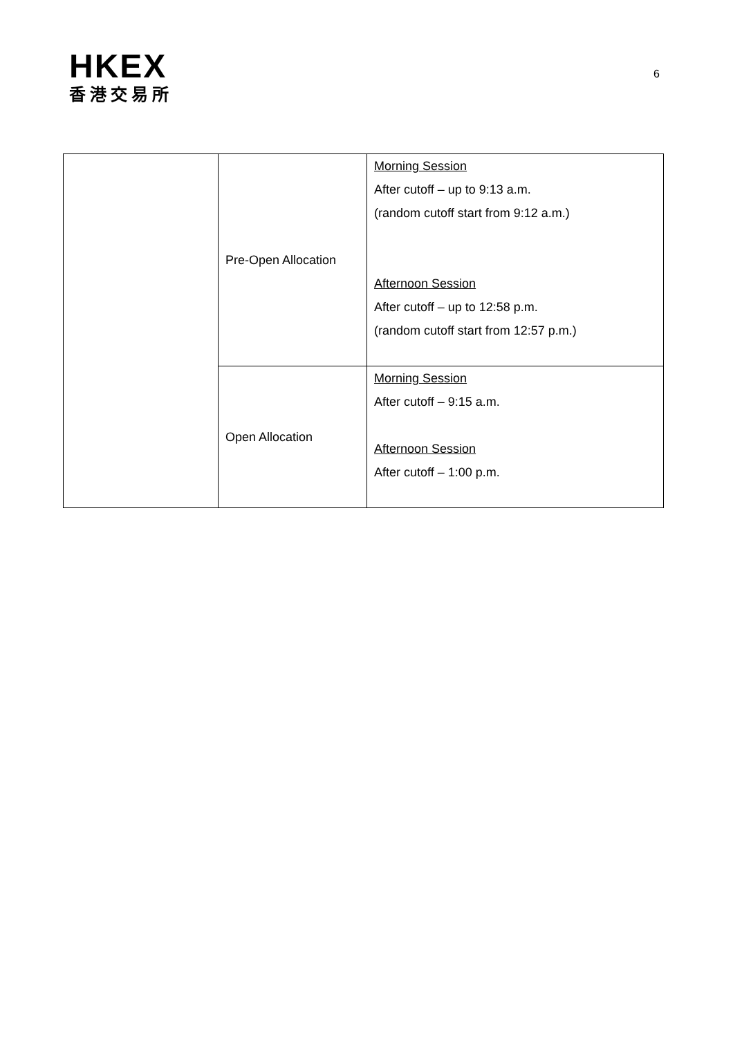HKEX
香港交易所
6
| | Pre-Open Allocation | Morning Session After cutoff – up to 9:13 a.m. (random cutoff start from 9:12 a.m.) Afternoon Session After cutoff – up to 12:58 p.m. (random cutoff start from 12:57 p.m.) |
| | Open Allocation | Morning Session After cutoff – 9:15 a.m. Afternoon Session After cutoff – 1:00 p.m. |